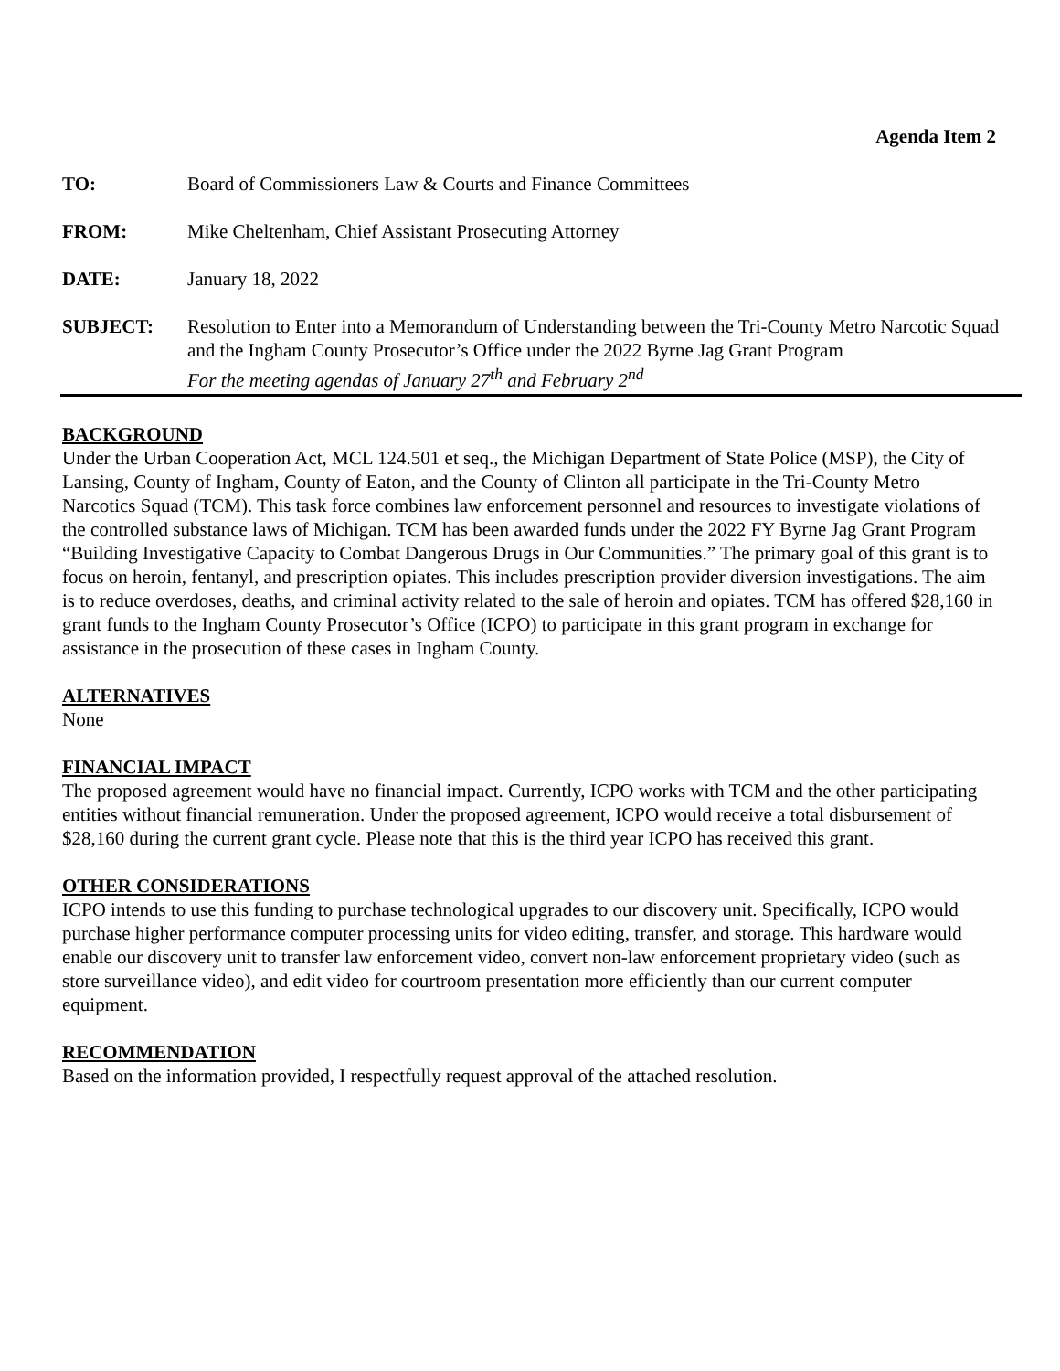Agenda Item 2
TO: Board of Commissioners Law & Courts and Finance Committees
FROM: Mike Cheltenham, Chief Assistant Prosecuting Attorney
DATE: January 18, 2022
SUBJECT: Resolution to Enter into a Memorandum of Understanding between the Tri-County Metro Narcotic Squad and the Ingham County Prosecutor’s Office under the 2022 Byrne Jag Grant Program
For the meeting agendas of January 27<sup>th</sup> and February 2<sup>nd</sup>
BACKGROUND
Under the Urban Cooperation Act, MCL 124.501 et seq., the Michigan Department of State Police (MSP), the City of Lansing, County of Ingham, County of Eaton, and the County of Clinton all participate in the Tri-County Metro Narcotics Squad (TCM). This task force combines law enforcement personnel and resources to investigate violations of the controlled substance laws of Michigan. TCM has been awarded funds under the 2022 FY Byrne Jag Grant Program “Building Investigative Capacity to Combat Dangerous Drugs in Our Communities.” The primary goal of this grant is to focus on heroin, fentanyl, and prescription opiates. This includes prescription provider diversion investigations. The aim is to reduce overdoses, deaths, and criminal activity related to the sale of heroin and opiates. TCM has offered $28,160 in grant funds to the Ingham County Prosecutor’s Office (ICPO) to participate in this grant program in exchange for assistance in the prosecution of these cases in Ingham County.
ALTERNATIVES
None
FINANCIAL IMPACT
The proposed agreement would have no financial impact. Currently, ICPO works with TCM and the other participating entities without financial remuneration. Under the proposed agreement, ICPO would receive a total disbursement of $28,160 during the current grant cycle. Please note that this is the third year ICPO has received this grant.
OTHER CONSIDERATIONS
ICPO intends to use this funding to purchase technological upgrades to our discovery unit. Specifically, ICPO would purchase higher performance computer processing units for video editing, transfer, and storage. This hardware would enable our discovery unit to transfer law enforcement video, convert non-law enforcement proprietary video (such as store surveillance video), and edit video for courtroom presentation more efficiently than our current computer equipment.
RECOMMENDATION
Based on the information provided, I respectfully request approval of the attached resolution.